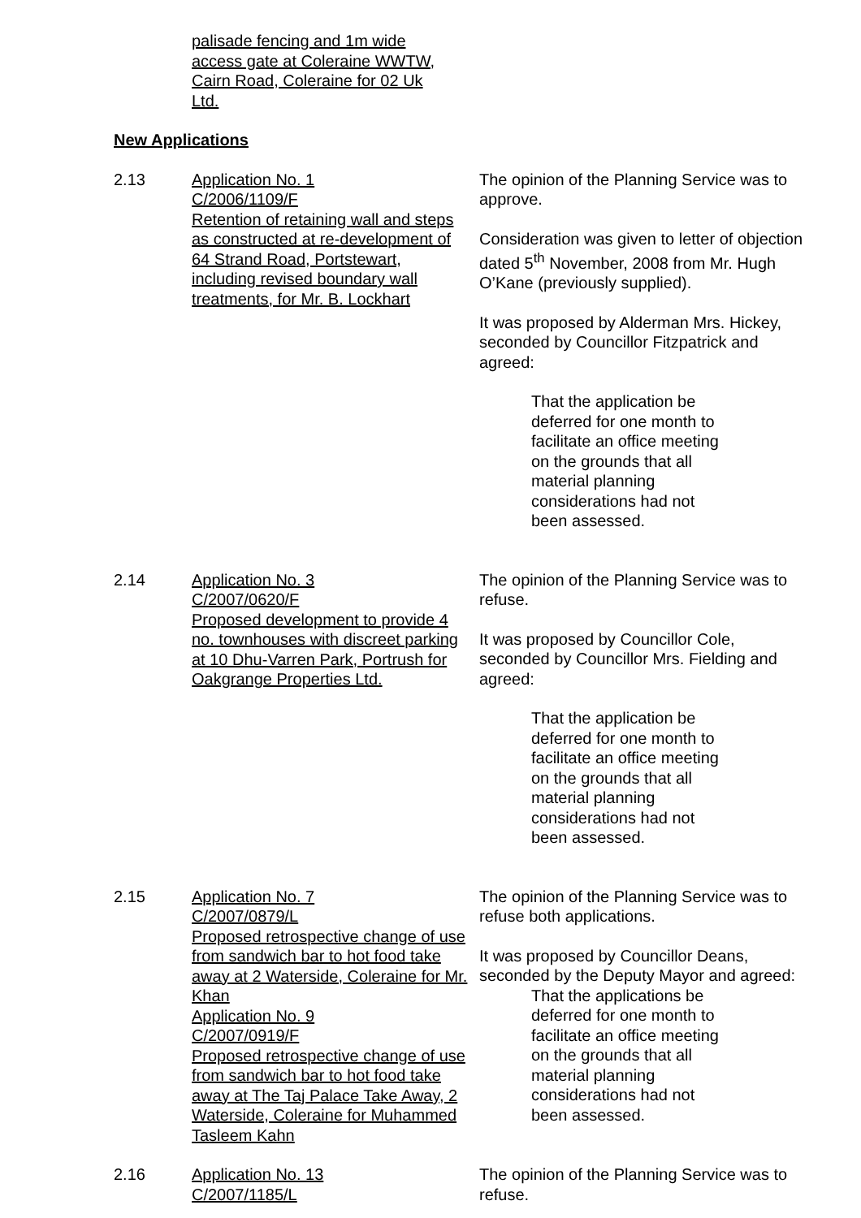palisade fencing and 1m wide access gate at Coleraine WWTW, Cairn Road, Coleraine for 02 Uk Ltd.
New Applications
2.13 Application No. 1
C/2006/1109/F
Retention of retaining wall and steps as constructed at re-development of 64 Strand Road, Portstewart, including revised boundary wall treatments, for Mr. B. Lockhart
The opinion of the Planning Service was to approve.
Consideration was given to letter of objection dated 5<sup>th</sup> November, 2008 from Mr. Hugh O’Kane (previously supplied).
It was proposed by Alderman Mrs. Hickey, seconded by Councillor Fitzpatrick and agreed:
That the application be deferred for one month to facilitate an office meeting on the grounds that all material planning considerations had not been assessed.
2.14 Application No. 3
C/2007/0620/F
Proposed development to provide 4 no. townhouses with discreet parking at 10 Dhu-Varren Park, Portrush for Oakgrange Properties Ltd.
The opinion of the Planning Service was to refuse.
It was proposed by Councillor Cole, seconded by Councillor Mrs. Fielding and agreed:
That the application be deferred for one month to facilitate an office meeting on the grounds that all material planning considerations had not been assessed.
2.15 Application No. 7
C/2007/0879/L
Proposed retrospective change of use from sandwich bar to hot food take away at 2 Waterside, Coleraine for Mr. Khan
Application No. 9
C/2007/0919/F
Proposed retrospective change of use from sandwich bar to hot food take away at The Taj Palace Take Away, 2 Waterside, Coleraine for Muhammed Tasleem Kahn
The opinion of the Planning Service was to refuse both applications.
It was proposed by Councillor Deans, seconded by the Deputy Mayor and agreed:
That the applications be deferred for one month to facilitate an office meeting on the grounds that all material planning considerations had not been assessed.
2.16 Application No. 13
C/2007/1185/L
The opinion of the Planning Service was to refuse.